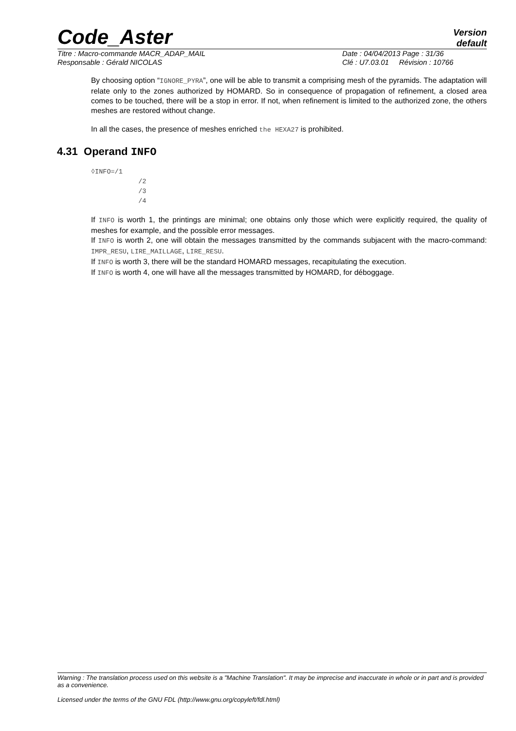Code_Aster
Version
default
Titre : Macro-commande MACR_ADAP_MAIL Date : 04/04/2013 Page : 31/36
Responsable : Gérald NICOLAS Clé : U7.03.01 Révision : 10766
By choosing option “IGNORE_PYRA”, one will be able to transmit a comprising mesh of the pyramids. The adaptation will relate only to the zones authorized by HOMARD. So in consequence of propagation of refinement, a closed area comes to be touched, there will be a stop in error. If not, when refinement is limited to the authorized zone, the others meshes are restored without change.
In all the cases, the presence of meshes enriched the HEXA27 is prohibited.
4.31 Operand INFO
◊INFO=/1
            /2
            /3
            /4
If INFO is worth 1, the printings are minimal; one obtains only those which were explicitly required, the quality of meshes for example, and the possible error messages.
If INFO is worth 2, one will obtain the messages transmitted by the commands subjacent with the macro-command: IMPR_RESU, LIRE_MAILLAGE, LIRE_RESU.
If INFO is worth 3, there will be the standard HOMARD messages, recapitulating the execution.
If INFO is worth 4, one will have all the messages transmitted by HOMARD, for déboggage.
Warning : The translation process used on this website is a "Machine Translation". It may be imprecise and inaccurate in whole or in part and is provided as a convenience.
Licensed under the terms of the GNU FDL (http://www.gnu.org/copyleft/fdl.html)